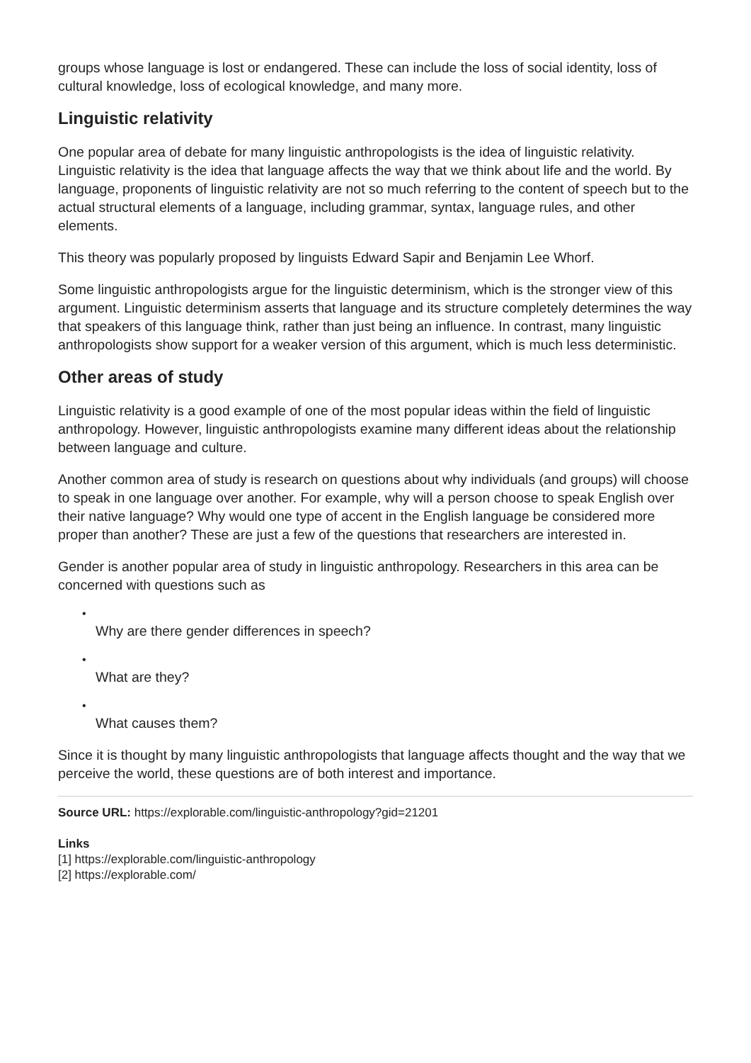groups whose language is lost or endangered. These can include the loss of social identity, loss of cultural knowledge, loss of ecological knowledge, and many more.
Linguistic relativity
One popular area of debate for many linguistic anthropologists is the idea of linguistic relativity. Linguistic relativity is the idea that language affects the way that we think about life and the world. By language, proponents of linguistic relativity are not so much referring to the content of speech but to the actual structural elements of a language, including grammar, syntax, language rules, and other elements.
This theory was popularly proposed by linguists Edward Sapir and Benjamin Lee Whorf.
Some linguistic anthropologists argue for the linguistic determinism, which is the stronger view of this argument. Linguistic determinism asserts that language and its structure completely determines the way that speakers of this language think, rather than just being an influence. In contrast, many linguistic anthropologists show support for a weaker version of this argument, which is much less deterministic.
Other areas of study
Linguistic relativity is a good example of one of the most popular ideas within the field of linguistic anthropology. However, linguistic anthropologists examine many different ideas about the relationship between language and culture.
Another common area of study is research on questions about why individuals (and groups) will choose to speak in one language over another. For example, why will a person choose to speak English over their native language? Why would one type of accent in the English language be considered more proper than another? These are just a few of the questions that researchers are interested in.
Gender is another popular area of study in linguistic anthropology. Researchers in this area can be concerned with questions such as
•
Why are there gender differences in speech?
•
What are they?
•
What causes them?
Since it is thought by many linguistic anthropologists that language affects thought and the way that we perceive the world, these questions are of both interest and importance.
Source URL: https://explorable.com/linguistic-anthropology?gid=21201
Links
[1] https://explorable.com/linguistic-anthropology
[2] https://explorable.com/